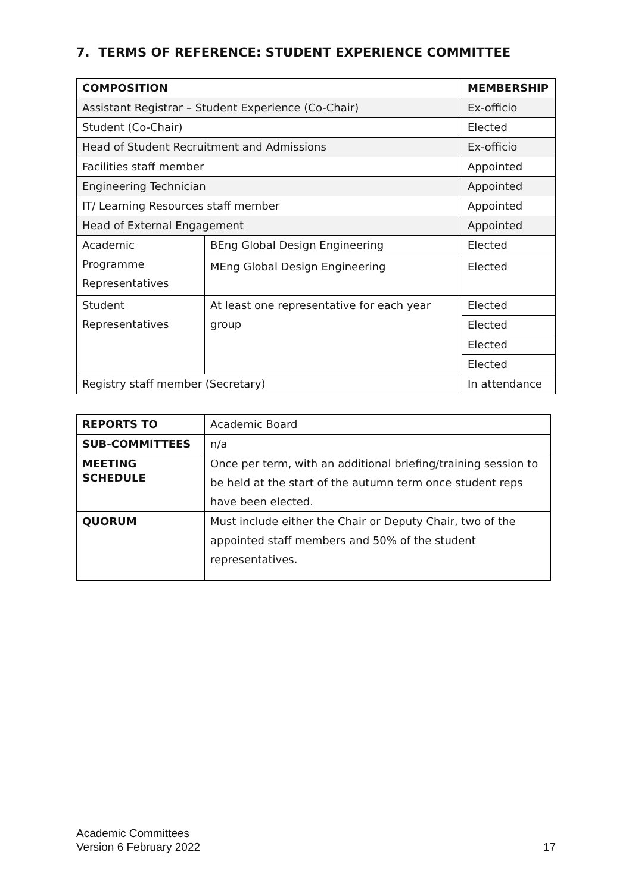7. TERMS OF REFERENCE: STUDENT EXPERIENCE COMMITTEE
| COMPOSITION | | MEMBERSHIP |
| --- | --- | --- |
| Assistant Registrar – Student Experience (Co-Chair) | | Ex-officio |
| Student (Co-Chair) | | Elected |
| Head of Student Recruitment and Admissions | | Ex-officio |
| Facilities staff member | | Appointed |
| Engineering Technician | | Appointed |
| IT/ Learning Resources staff member | | Appointed |
| Head of External Engagement | | Appointed |
| Academic Programme Representatives | BEng Global Design Engineering | Elected |
| | MEng Global Design Engineering | Elected |
| Student Representatives | At least one representative for each year group | Elected |
| | | Elected |
| | | Elected |
| | | Elected |
| Registry staff member (Secretary) | | In attendance |
| REPORTS TO | Academic Board |
| SUB-COMMITTEES | n/a |
| MEETING SCHEDULE | Once per term, with an additional briefing/training session to be held at the start of the autumn term once student reps have been elected. |
| QUORUM | Must include either the Chair or Deputy Chair, two of the appointed staff members and 50% of the student representatives. |
Academic Committees
Version 6 February 2022
17